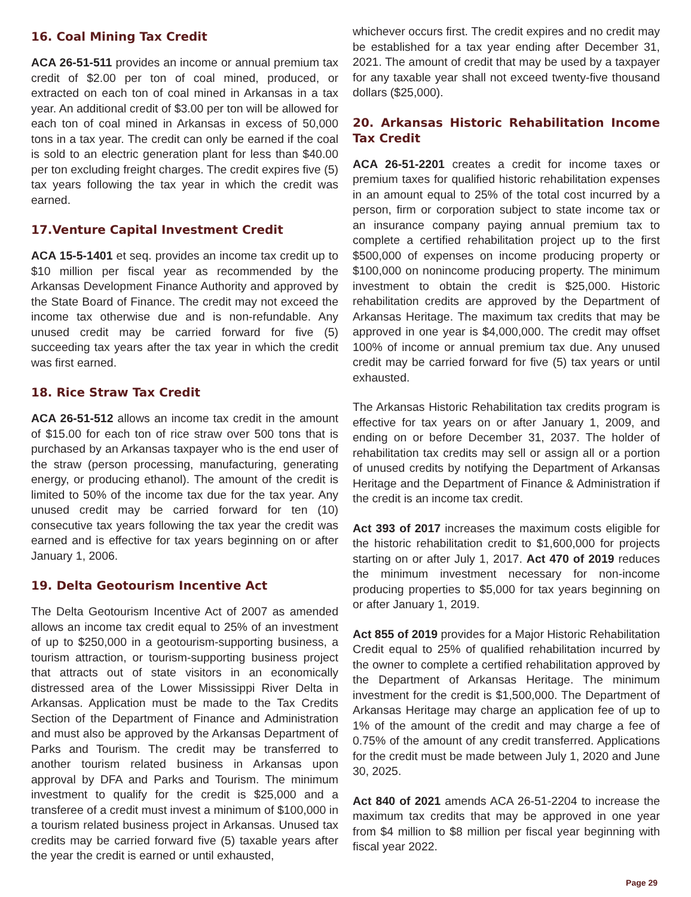16. Coal Mining Tax Credit
ACA 26-51-511 provides an income or annual premium tax credit of $2.00 per ton of coal mined, produced, or extracted on each ton of coal mined in Arkansas in a tax year. An additional credit of $3.00 per ton will be allowed for each ton of coal mined in Arkansas in excess of 50,000 tons in a tax year. The credit can only be earned if the coal is sold to an electric generation plant for less than $40.00 per ton excluding freight charges. The credit expires five (5) tax years following the tax year in which the credit was earned.
17.Venture Capital Investment Credit
ACA 15-5-1401 et seq. provides an income tax credit up to $10 million per fiscal year as recommended by the Arkansas Development Finance Authority and approved by the State Board of Finance. The credit may not exceed the income tax otherwise due and is non-refundable. Any unused credit may be carried forward for five (5) succeeding tax years after the tax year in which the credit was first earned.
18. Rice Straw Tax Credit
ACA 26-51-512 allows an income tax credit in the amount of $15.00 for each ton of rice straw over 500 tons that is purchased by an Arkansas taxpayer who is the end user of the straw (person processing, manufacturing, generating energy, or producing ethanol). The amount of the credit is limited to 50% of the income tax due for the tax year. Any unused credit may be carried forward for ten (10) consecutive tax years following the tax year the credit was earned and is effective for tax years beginning on or after January 1, 2006.
19. Delta Geotourism Incentive Act
The Delta Geotourism Incentive Act of 2007 as amended allows an income tax credit equal to 25% of an investment of up to $250,000 in a geotourism-supporting business, a tourism attraction, or tourism-supporting business project that attracts out of state visitors in an economically distressed area of the Lower Mississippi River Delta in Arkansas. Application must be made to the Tax Credits Section of the Department of Finance and Administration and must also be approved by the Arkansas Department of Parks and Tourism. The credit may be transferred to another tourism related business in Arkansas upon approval by DFA and Parks and Tourism. The minimum investment to qualify for the credit is $25,000 and a transferee of a credit must invest a minimum of $100,000 in a tourism related business project in Arkansas. Unused tax credits may be carried forward five (5) taxable years after the year the credit is earned or until exhausted,
whichever occurs first. The credit expires and no credit may be established for a tax year ending after December 31, 2021. The amount of credit that may be used by a taxpayer for any taxable year shall not exceed twenty-five thousand dollars ($25,000).
20. Arkansas Historic Rehabilitation Income Tax Credit
ACA 26-51-2201 creates a credit for income taxes or premium taxes for qualified historic rehabilitation expenses in an amount equal to 25% of the total cost incurred by a person, firm or corporation subject to state income tax or an insurance company paying annual premium tax to complete a certified rehabilitation project up to the first $500,000 of expenses on income producing property or $100,000 on nonincome producing property. The minimum investment to obtain the credit is $25,000. Historic rehabilitation credits are approved by the Department of Arkansas Heritage. The maximum tax credits that may be approved in one year is $4,000,000. The credit may offset 100% of income or annual premium tax due. Any unused credit may be carried forward for five (5) tax years or until exhausted.
The Arkansas Historic Rehabilitation tax credits program is effective for tax years on or after January 1, 2009, and ending on or before December 31, 2037. The holder of rehabilitation tax credits may sell or assign all or a portion of unused credits by notifying the Department of Arkansas Heritage and the Department of Finance & Administration if the credit is an income tax credit.
Act 393 of 2017 increases the maximum costs eligible for the historic rehabilitation credit to $1,600,000 for projects starting on or after July 1, 2017. Act 470 of 2019 reduces the minimum investment necessary for non-income producing properties to $5,000 for tax years beginning on or after January 1, 2019.
Act 855 of 2019 provides for a Major Historic Rehabilitation Credit equal to 25% of qualified rehabilitation incurred by the owner to complete a certified rehabilitation approved by the Department of Arkansas Heritage. The minimum investment for the credit is $1,500,000. The Department of Arkansas Heritage may charge an application fee of up to 1% of the amount of the credit and may charge a fee of 0.75% of the amount of any credit transferred. Applications for the credit must be made between July 1, 2020 and June 30, 2025.
Act 840 of 2021 amends ACA 26-51-2204 to increase the maximum tax credits that may be approved in one year from $4 million to $8 million per fiscal year beginning with fiscal year 2022.
Page 29